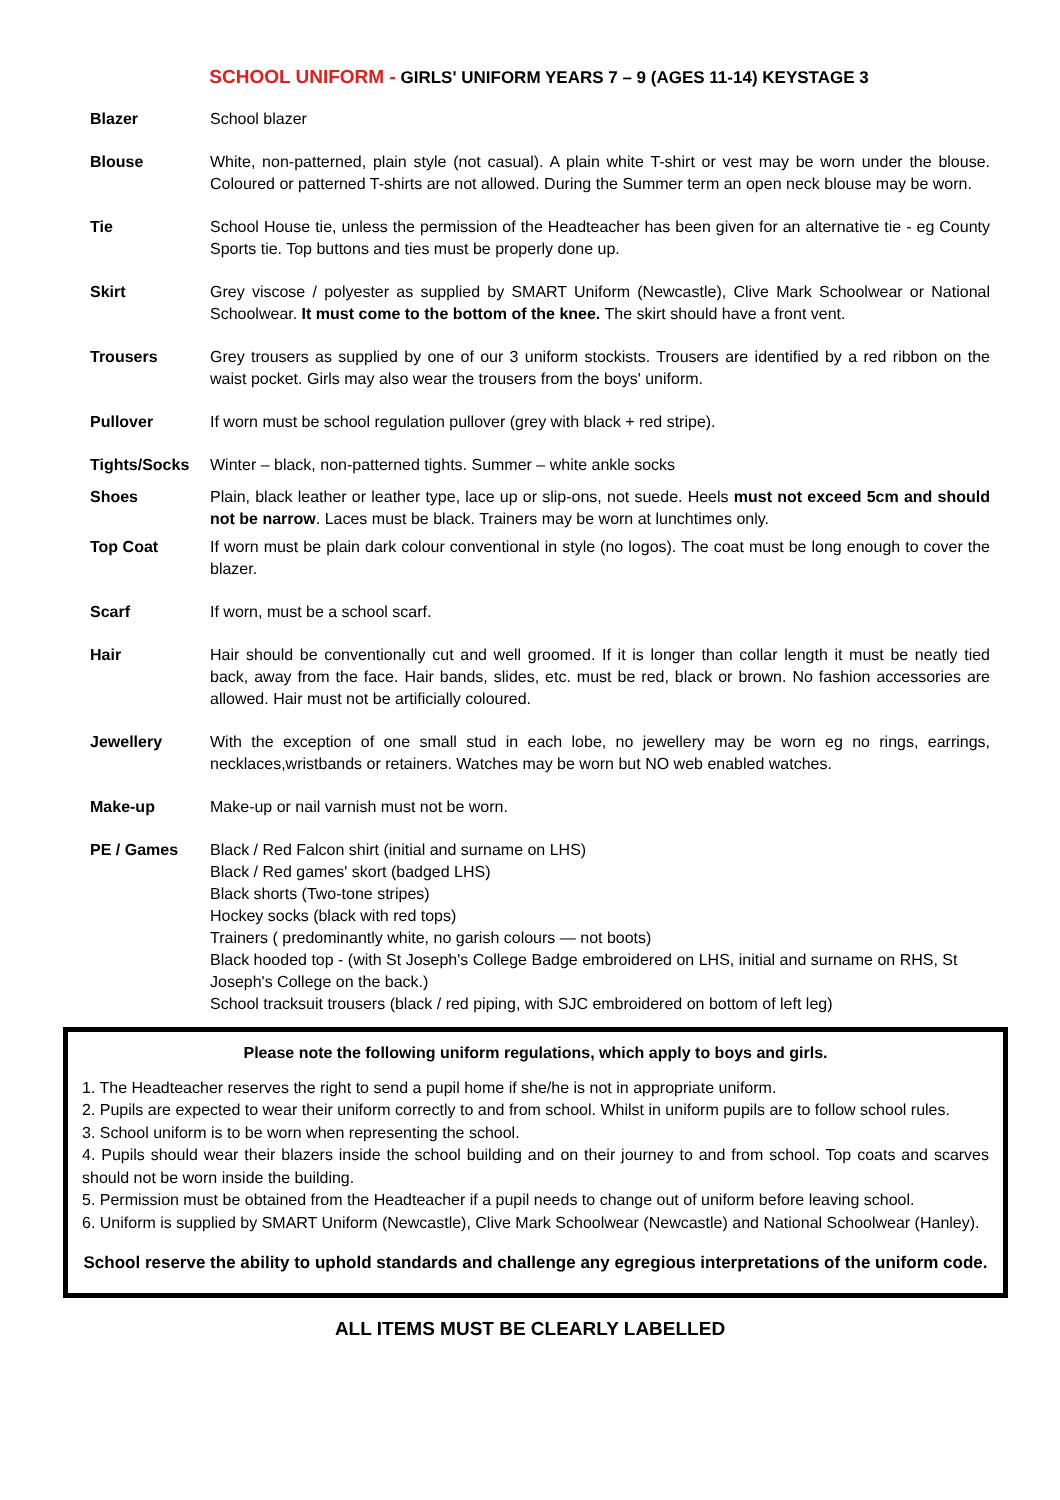SCHOOL UNIFORM - GIRLS' UNIFORM YEARS 7 – 9 (AGES 11-14) KEYSTAGE 3
| Blazer | School blazer |
| Blouse | White, non-patterned, plain style (not casual). A plain white T-shirt or vest may be worn under the blouse. Coloured or patterned T-shirts are not allowed. During the Summer term an open neck blouse may be worn. |
| Tie | School House tie, unless the permission of the Headteacher has been given for an alternative tie - eg County Sports tie. Top buttons and ties must be properly done up. |
| Skirt | Grey viscose / polyester as supplied by SMART Uniform (Newcastle), Clive Mark Schoolwear or National Schoolwear. It must come to the bottom of the knee. The skirt should have a front vent. |
| Trousers | Grey trousers as supplied by one of our 3 uniform stockists. Trousers are identified by a red ribbon on the waist pocket. Girls may also wear the trousers from the boys' uniform. |
| Pullover | If worn must be school regulation pullover (grey with black + red stripe). |
| Tights/Socks | Winter – black, non-patterned tights. Summer – white ankle socks |
| Shoes | Plain, black leather or leather type, lace up or slip-ons, not suede. Heels must not exceed 5cm and should not be narrow . Laces must be black. Trainers may be worn at lunchtimes only. |
| Top Coat | If worn must be plain dark colour conventional in style (no logos). The coat must be long enough to cover the blazer. |
| Scarf | If worn, must be a school scarf. |
| Hair | Hair should be conventionally cut and well groomed. If it is longer than collar length it must be neatly tied back, away from the face. Hair bands, slides, etc. must be red, black or brown. No fashion accessories are allowed. Hair must not be artificially coloured. |
| Jewellery | With the exception of one small stud in each lobe, no jewellery may be worn eg no rings, earrings, necklaces,wristbands or retainers. Watches may be worn but NO web enabled watches. |
| Make-up | Make-up or nail varnish must not be worn. |
| PE / Games | Black / Red Falcon shirt (initial and surname on LHS) Black / Red games' skort (badged LHS) Black shorts (Two-tone stripes) Hockey socks (black with red tops) Trainers ( predominantly white, no garish colours — not boots) Black hooded top - (with St Joseph's College Badge embroidered on LHS, initial and surname on RHS, St Joseph's College on the back.) School tracksuit trousers (black / red piping, with SJC embroidered on bottom of left leg) |
Please note the following uniform regulations, which apply to boys and girls.
1. The Headteacher reserves the right to send a pupil home if she/he is not in appropriate uniform.
2. Pupils are expected to wear their uniform correctly to and from school. Whilst in uniform pupils are to follow school rules.
3. School uniform is to be worn when representing the school.
4. Pupils should wear their blazers inside the school building and on their journey to and from school. Top coats and scarves should not be worn inside the building.
5. Permission must be obtained from the Headteacher if a pupil needs to change out of uniform before leaving school.
6. Uniform is supplied by SMART Uniform (Newcastle), Clive Mark Schoolwear (Newcastle) and National Schoolwear (Hanley).
School reserve the ability to uphold standards and challenge any egregious interpretations of the uniform code.
ALL ITEMS MUST BE CLEARLY LABELLED